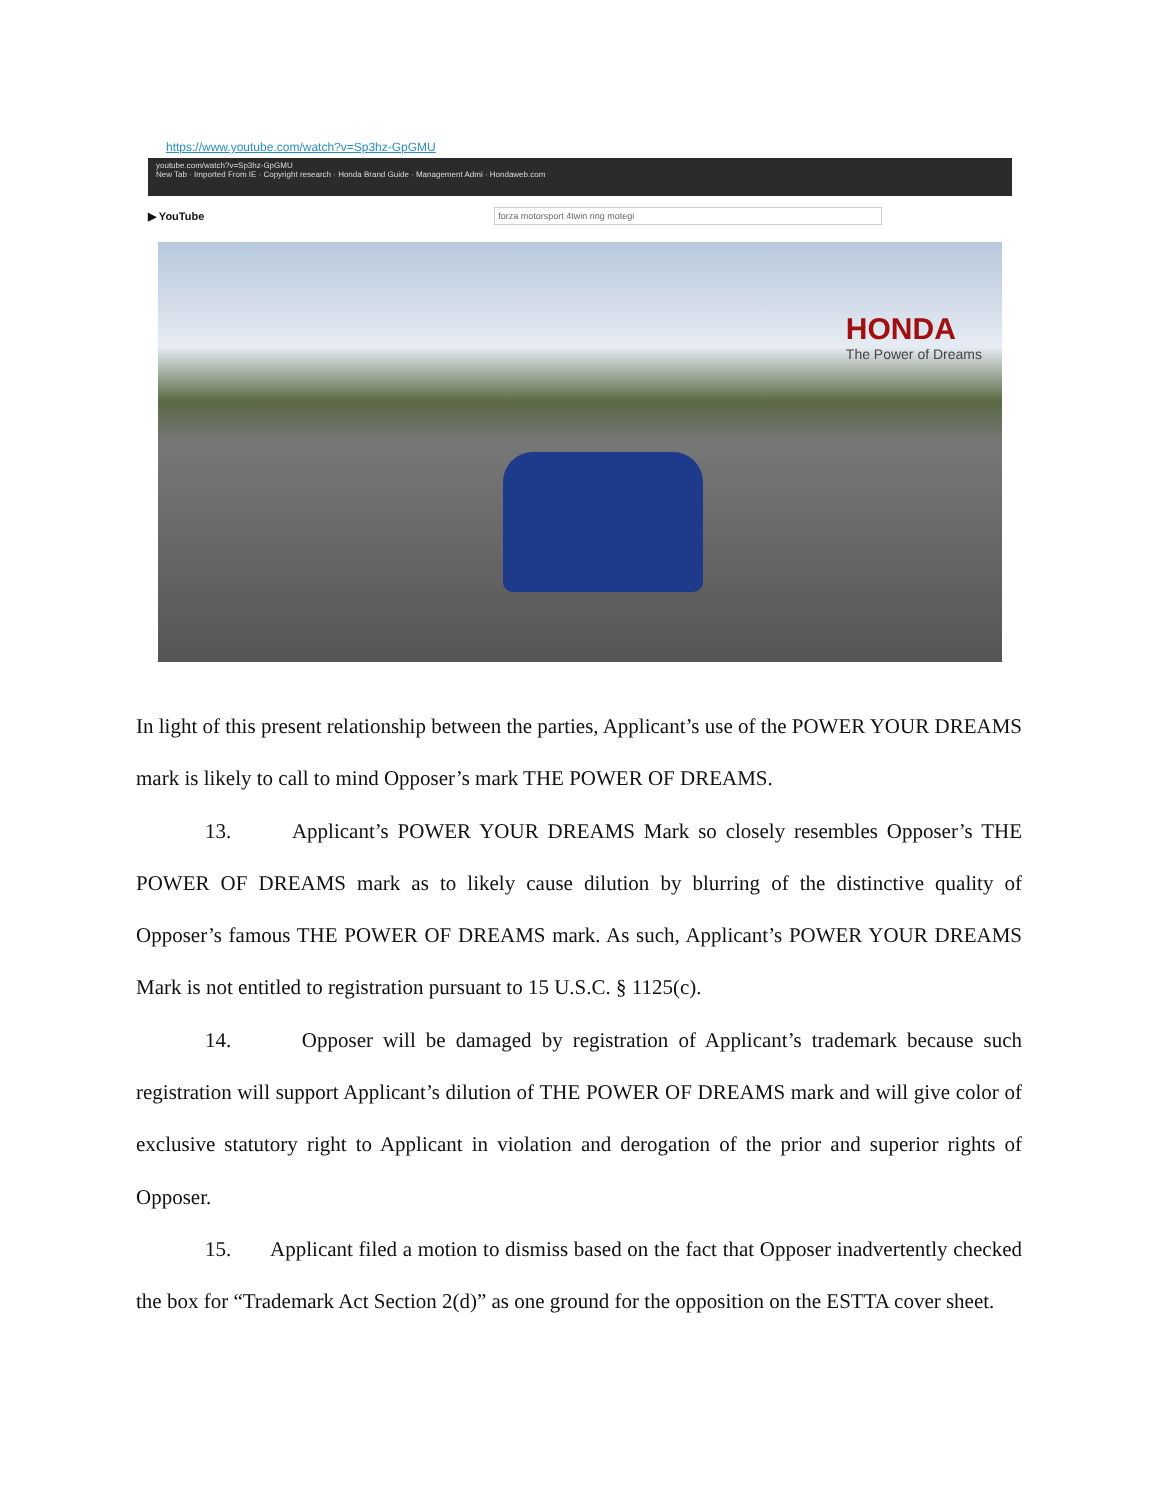https://www.youtube.com/watch?v=Sp3hz-GpGMU
youtube.com/watch?v=Sp3hz-GpGMU
New Tab · Imported From IE · Copyright research · Honda Brand Guide · Management Admi · Hondaweb.com
▶ YouTube forza motorsport 4twin ring motegi
HONDA
The Power of Dreams
In light of this present relationship between the parties, Applicant’s use of the POWER YOUR DREAMS mark is likely to call to mind Opposer’s mark THE POWER OF DREAMS.
13. Applicant’s POWER YOUR DREAMS Mark so closely resembles Opposer’s THE POWER OF DREAMS mark as to likely cause dilution by blurring of the distinctive quality of Opposer’s famous THE POWER OF DREAMS mark. As such, Applicant’s POWER YOUR DREAMS Mark is not entitled to registration pursuant to 15 U.S.C. § 1125(c).
14. Opposer will be damaged by registration of Applicant’s trademark because such registration will support Applicant’s dilution of THE POWER OF DREAMS mark and will give color of exclusive statutory right to Applicant in violation and derogation of the prior and superior rights of Opposer.
15. Applicant filed a motion to dismiss based on the fact that Opposer inadvertently checked the box for “Trademark Act Section 2(d)” as one ground for the opposition on the ESTTA cover sheet.